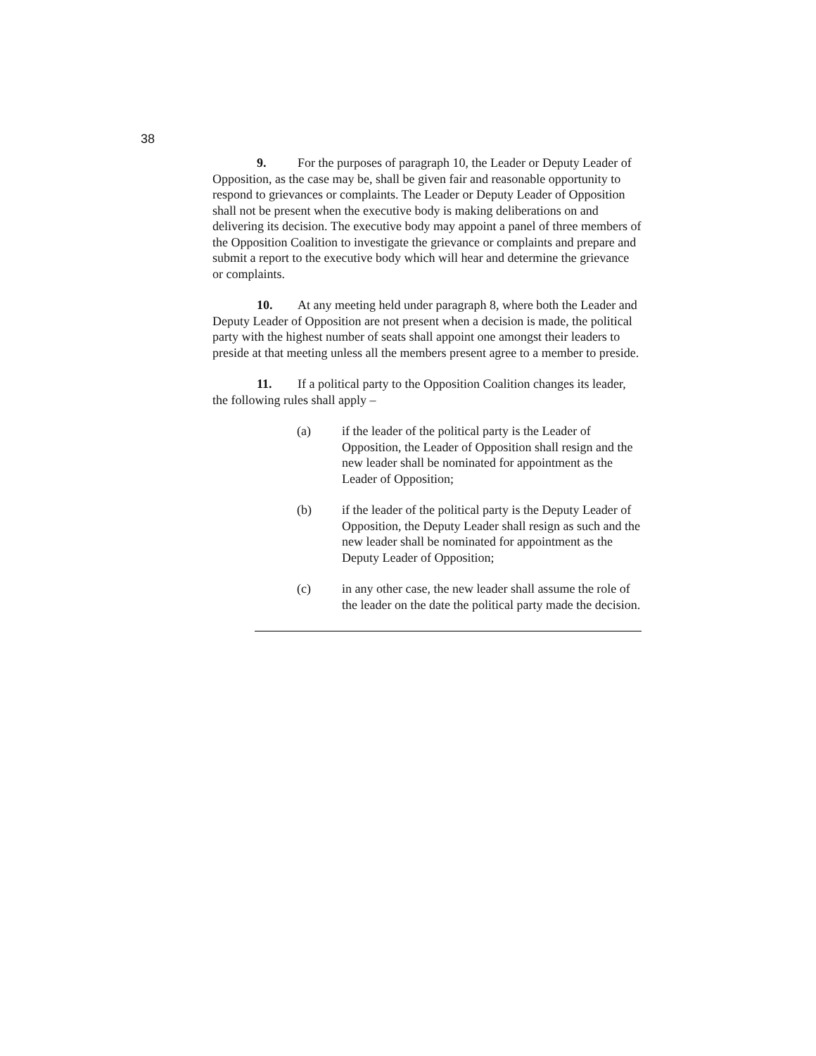38
9. For the purposes of paragraph 10, the Leader or Deputy Leader of Opposition, as the case may be, shall be given fair and reasonable opportunity to respond to grievances or complaints. The Leader or Deputy Leader of Opposition shall not be present when the executive body is making deliberations on and delivering its decision. The executive body may appoint a panel of three members of the Opposition Coalition to investigate the grievance or complaints and prepare and submit a report to the executive body which will hear and determine the grievance or complaints.
10. At any meeting held under paragraph 8, where both the Leader and Deputy Leader of Opposition are not present when a decision is made, the political party with the highest number of seats shall appoint one amongst their leaders to preside at that meeting unless all the members present agree to a member to preside.
11. If a political party to the Opposition Coalition changes its leader, the following rules shall apply –
(a) if the leader of the political party is the Leader of Opposition, the Leader of Opposition shall resign and the new leader shall be nominated for appointment as the Leader of Opposition;
(b) if the leader of the political party is the Deputy Leader of Opposition, the Deputy Leader shall resign as such and the new leader shall be nominated for appointment as the Deputy Leader of Opposition;
(c) in any other case, the new leader shall assume the role of the leader on the date the political party made the decision.